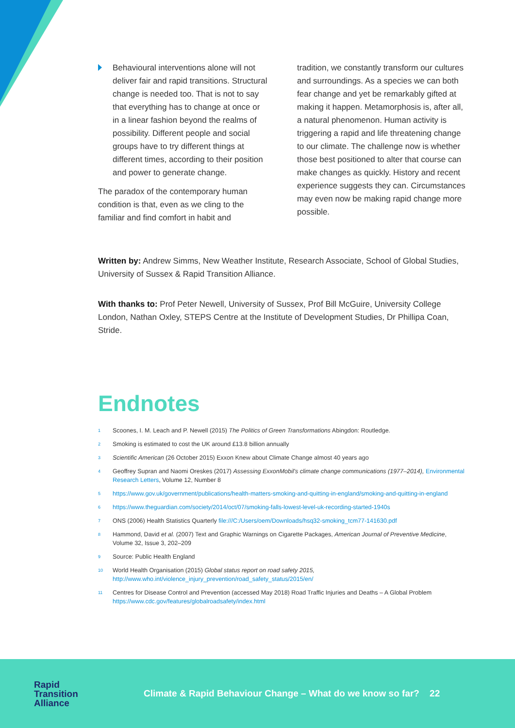Behavioural interventions alone will not deliver fair and rapid transitions. Structural change is needed too. That is not to say that everything has to change at once or in a linear fashion beyond the realms of possibility. Different people and social groups have to try different things at different times, according to their position and power to generate change.
The paradox of the contemporary human condition is that, even as we cling to the familiar and find comfort in habit and
tradition, we constantly transform our cultures and surroundings. As a species we can both fear change and yet be remarkably gifted at making it happen. Metamorphosis is, after all, a natural phenomenon. Human activity is triggering a rapid and life threatening change to our climate. The challenge now is whether those best positioned to alter that course can make changes as quickly. History and recent experience suggests they can. Circumstances may even now be making rapid change more possible.
Written by: Andrew Simms, New Weather Institute, Research Associate, School of Global Studies, University of Sussex & Rapid Transition Alliance.
With thanks to: Prof Peter Newell, University of Sussex, Prof Bill McGuire, University College London, Nathan Oxley, STEPS Centre at the Institute of Development Studies, Dr Phillipa Coan, Stride.
Endnotes
<sup>1</sup>
Scoones, I. M. Leach and P. Newell (2015) The Politics of Green Transformations Abingdon: Routledge.
<sup>2</sup>
Smoking is estimated to cost the UK around £13.8 billion annually
<sup>3</sup>
Scientific American (26 October 2015) Exxon Knew about Climate Change almost 40 years ago
<sup>4</sup>
Geoffrey Supran and Naomi Oreskes (2017) Assessing ExxonMobil's climate change communications (1977–2014), Environmental Research Letters, Volume 12, Number 8
<sup>5</sup>
https://www.gov.uk/government/publications/health-matters-smoking-and-quitting-in-england/smoking-and-quitting-in-england
<sup>6</sup>
https://www.theguardian.com/society/2014/oct/07/smoking-falls-lowest-level-uk-recording-started-1940s
<sup>7</sup>
ONS (2006) Health Statistics Quarterly file:///C:/Users/oem/Downloads/hsq32-smoking_tcm77-141630.pdf
<sup>8</sup>
Hammond, David et al. (2007) Text and Graphic Warnings on Cigarette Packages, American Journal of Preventive Medicine, Volume 32, Issue 3, 202–209
<sup>9</sup>
Source: Public Health England
<sup>10</sup>
World Health Organisation (2015) Global status report on road safety 2015, http://www.who.int/violence_injury_prevention/road_safety_status/2015/en/
<sup>11</sup>
Centres for Disease Control and Prevention (accessed May 2018) Road Traffic Injuries and Deaths – A Global Problem https://www.cdc.gov/features/globalroadsafety/index.html
Rapid
Transition
Alliance
Climate & Rapid Behaviour Change – What do we know so far? 22